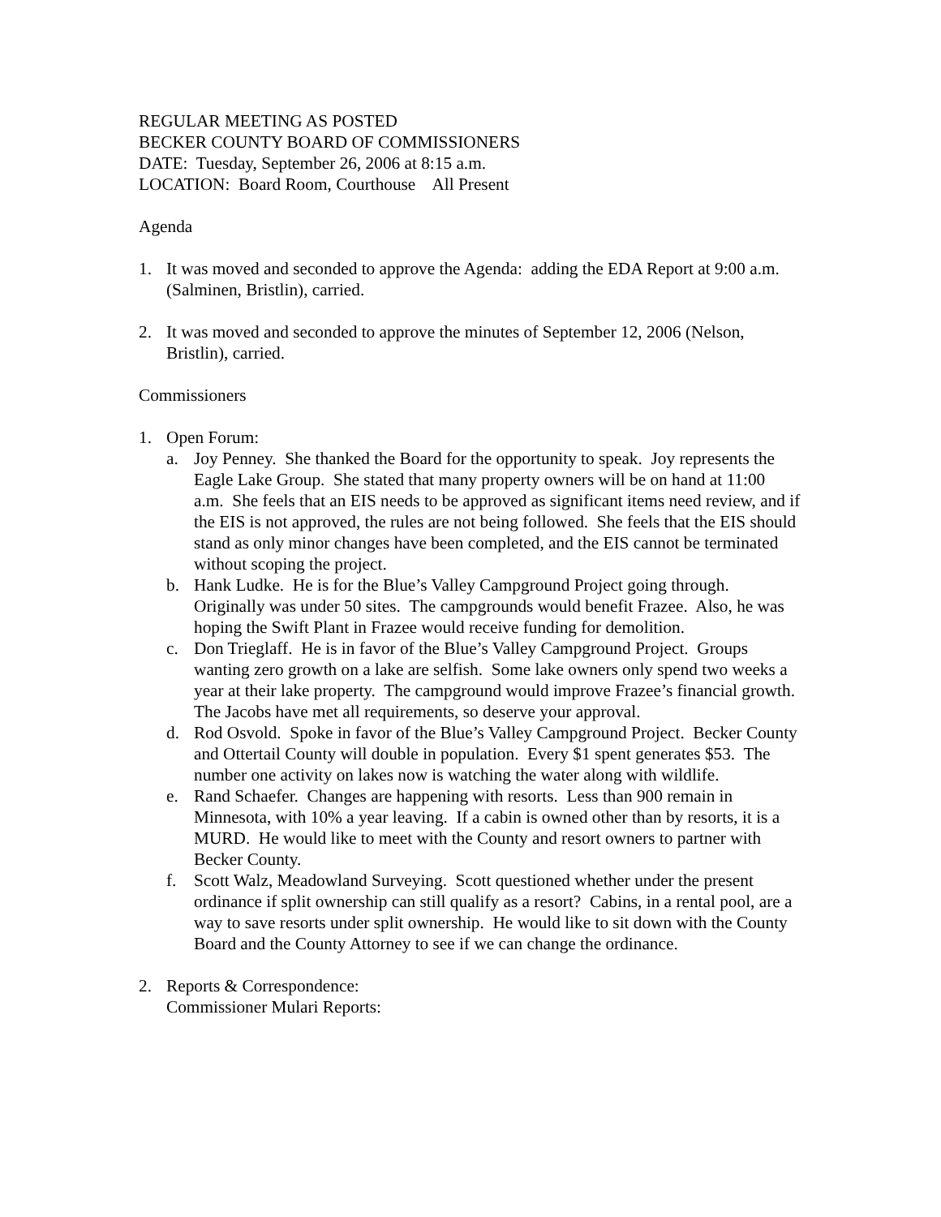REGULAR MEETING AS POSTED
BECKER COUNTY BOARD OF COMMISSIONERS
DATE: Tuesday, September 26, 2006 at 8:15 a.m.
LOCATION: Board Room, Courthouse All Present
Agenda
1. It was moved and seconded to approve the Agenda: adding the EDA Report at 9:00 a.m. (Salminen, Bristlin), carried.
2. It was moved and seconded to approve the minutes of September 12, 2006 (Nelson, Bristlin), carried.
Commissioners
1. Open Forum:
a. Joy Penney. She thanked the Board for the opportunity to speak. Joy represents the Eagle Lake Group. She stated that many property owners will be on hand at 11:00 a.m. She feels that an EIS needs to be approved as significant items need review, and if the EIS is not approved, the rules are not being followed. She feels that the EIS should stand as only minor changes have been completed, and the EIS cannot be terminated without scoping the project.
b. Hank Ludke. He is for the Blue’s Valley Campground Project going through. Originally was under 50 sites. The campgrounds would benefit Frazee. Also, he was hoping the Swift Plant in Frazee would receive funding for demolition.
c. Don Trieglaff. He is in favor of the Blue’s Valley Campground Project. Groups wanting zero growth on a lake are selfish. Some lake owners only spend two weeks a year at their lake property. The campground would improve Frazee’s financial growth. The Jacobs have met all requirements, so deserve your approval.
d. Rod Osvold. Spoke in favor of the Blue’s Valley Campground Project. Becker County and Ottertail County will double in population. Every $1 spent generates $53. The number one activity on lakes now is watching the water along with wildlife.
e. Rand Schaefer. Changes are happening with resorts. Less than 900 remain in Minnesota, with 10% a year leaving. If a cabin is owned other than by resorts, it is a MURD. He would like to meet with the County and resort owners to partner with Becker County.
f. Scott Walz, Meadowland Surveying. Scott questioned whether under the present ordinance if split ownership can still qualify as a resort? Cabins, in a rental pool, are a way to save resorts under split ownership. He would like to sit down with the County Board and the County Attorney to see if we can change the ordinance.
2. Reports & Correspondence:
Commissioner Mulari Reports: